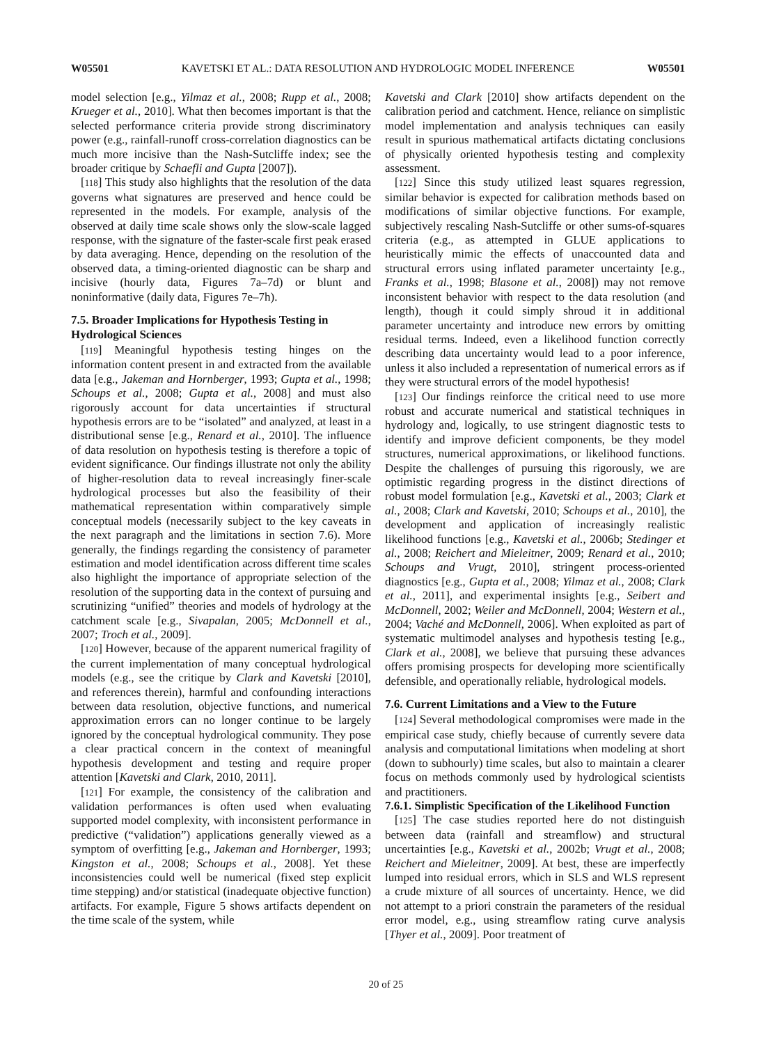W05501 KAVETSKI ET AL.: DATA RESOLUTION AND HYDROLOGIC MODEL INFERENCE W05501
model selection [e.g., Yilmaz et al., 2008; Rupp et al., 2008; Krueger et al., 2010]. What then becomes important is that the selected performance criteria provide strong discriminatory power (e.g., rainfall-runoff cross-correlation diagnostics can be much more incisive than the Nash-Sutcliffe index; see the broader critique by Schaefli and Gupta [2007]).
[118] This study also highlights that the resolution of the data governs what signatures are preserved and hence could be represented in the models. For example, analysis of the observed at daily time scale shows only the slow-scale lagged response, with the signature of the faster-scale first peak erased by data averaging. Hence, depending on the resolution of the observed data, a timing-oriented diagnostic can be sharp and incisive (hourly data, Figures 7a–7d) or blunt and noninformative (daily data, Figures 7e–7h).
7.5. Broader Implications for Hypothesis Testing in Hydrological Sciences
[119] Meaningful hypothesis testing hinges on the information content present in and extracted from the available data [e.g., Jakeman and Hornberger, 1993; Gupta et al., 1998; Schoups et al., 2008; Gupta et al., 2008] and must also rigorously account for data uncertainties if structural hypothesis errors are to be “isolated” and analyzed, at least in a distributional sense [e.g., Renard et al., 2010]. The influence of data resolution on hypothesis testing is therefore a topic of evident significance. Our findings illustrate not only the ability of higher-resolution data to reveal increasingly finer-scale hydrological processes but also the feasibility of their mathematical representation within comparatively simple conceptual models (necessarily subject to the key caveats in the next paragraph and the limitations in section 7.6). More generally, the findings regarding the consistency of parameter estimation and model identification across different time scales also highlight the importance of appropriate selection of the resolution of the supporting data in the context of pursuing and scrutinizing “unified” theories and models of hydrology at the catchment scale [e.g., Sivapalan, 2005; McDonnell et al., 2007; Troch et al., 2009].
[120] However, because of the apparent numerical fragility of the current implementation of many conceptual hydrological models (e.g., see the critique by Clark and Kavetski [2010], and references therein), harmful and confounding interactions between data resolution, objective functions, and numerical approximation errors can no longer continue to be largely ignored by the conceptual hydrological community. They pose a clear practical concern in the context of meaningful hypothesis development and testing and require proper attention [Kavetski and Clark, 2010, 2011].
[121] For example, the consistency of the calibration and validation performances is often used when evaluating supported model complexity, with inconsistent performance in predictive (“validation”) applications generally viewed as a symptom of overfitting [e.g., Jakeman and Hornberger, 1993; Kingston et al., 2008; Schoups et al., 2008]. Yet these inconsistencies could well be numerical (fixed step explicit time stepping) and/or statistical (inadequate objective function) artifacts. For example, Figure 5 shows artifacts dependent on the time scale of the system, while
Kavetski and Clark [2010] show artifacts dependent on the calibration period and catchment. Hence, reliance on simplistic model implementation and analysis techniques can easily result in spurious mathematical artifacts dictating conclusions of physically oriented hypothesis testing and complexity assessment.
[122] Since this study utilized least squares regression, similar behavior is expected for calibration methods based on modifications of similar objective functions. For example, subjectively rescaling Nash-Sutcliffe or other sums-of-squares criteria (e.g., as attempted in GLUE applications to heuristically mimic the effects of unaccounted data and structural errors using inflated parameter uncertainty [e.g., Franks et al., 1998; Blasone et al., 2008]) may not remove inconsistent behavior with respect to the data resolution (and length), though it could simply shroud it in additional parameter uncertainty and introduce new errors by omitting residual terms. Indeed, even a likelihood function correctly describing data uncertainty would lead to a poor inference, unless it also included a representation of numerical errors as if they were structural errors of the model hypothesis!
[123] Our findings reinforce the critical need to use more robust and accurate numerical and statistical techniques in hydrology and, logically, to use stringent diagnostic tests to identify and improve deficient components, be they model structures, numerical approximations, or likelihood functions. Despite the challenges of pursuing this rigorously, we are optimistic regarding progress in the distinct directions of robust model formulation [e.g., Kavetski et al., 2003; Clark et al., 2008; Clark and Kavetski, 2010; Schoups et al., 2010], the development and application of increasingly realistic likelihood functions [e.g., Kavetski et al., 2006b; Stedinger et al., 2008; Reichert and Mieleitner, 2009; Renard et al., 2010; Schoups and Vrugt, 2010], stringent process-oriented diagnostics [e.g., Gupta et al., 2008; Yilmaz et al., 2008; Clark et al., 2011], and experimental insights [e.g., Seibert and McDonnell, 2002; Weiler and McDonnell, 2004; Western et al., 2004; Vaché and McDonnell, 2006]. When exploited as part of systematic multimodel analyses and hypothesis testing [e.g., Clark et al., 2008], we believe that pursuing these advances offers promising prospects for developing more scientifically defensible, and operationally reliable, hydrological models.
7.6. Current Limitations and a View to the Future
[124] Several methodological compromises were made in the empirical case study, chiefly because of currently severe data analysis and computational limitations when modeling at short (down to subhourly) time scales, but also to maintain a clearer focus on methods commonly used by hydrological scientists and practitioners.
7.6.1. Simplistic Specification of the Likelihood Function
[125] The case studies reported here do not distinguish between data (rainfall and streamflow) and structural uncertainties [e.g., Kavetski et al., 2002b; Vrugt et al., 2008; Reichert and Mieleitner, 2009]. At best, these are imperfectly lumped into residual errors, which in SLS and WLS represent a crude mixture of all sources of uncertainty. Hence, we did not attempt to a priori constrain the parameters of the residual error model, e.g., using streamflow rating curve analysis [Thyer et al., 2009]. Poor treatment of
20 of 25